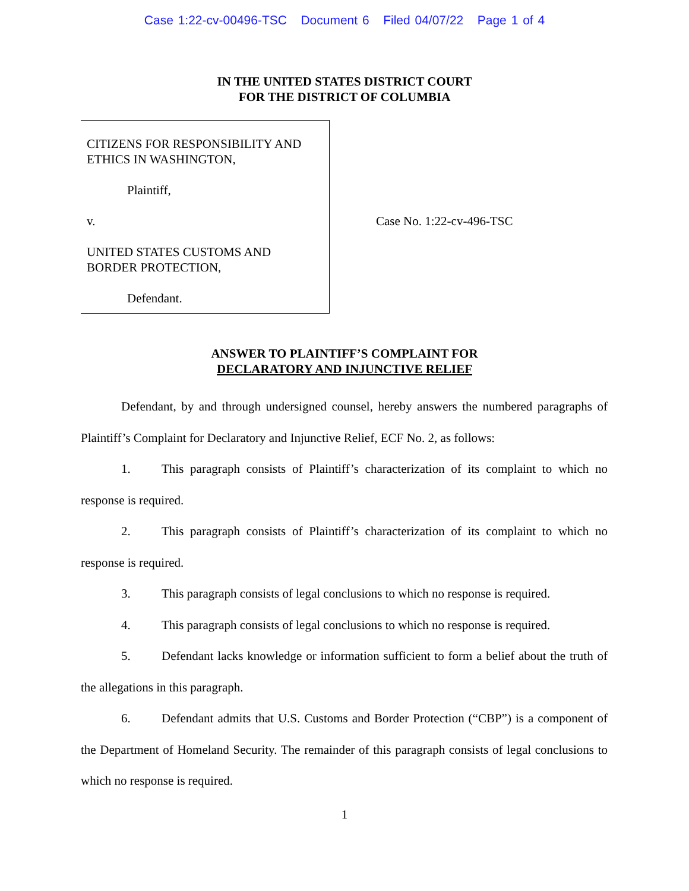Case 1:22-cv-00496-TSC Document 6 Filed 04/07/22 Page 1 of 4
IN THE UNITED STATES DISTRICT COURT
FOR THE DISTRICT OF COLUMBIA
CITIZENS FOR RESPONSIBILITY AND ETHICS IN WASHINGTON,
Plaintiff,
v.
UNITED STATES CUSTOMS AND BORDER PROTECTION,
Defendant.
Case No. 1:22-cv-496-TSC
ANSWER TO PLAINTIFF’S COMPLAINT FOR
DECLARATORY AND INJUNCTIVE RELIEF
Defendant, by and through undersigned counsel, hereby answers the numbered paragraphs of Plaintiff’s Complaint for Declaratory and Injunctive Relief, ECF No. 2, as follows:
1. This paragraph consists of Plaintiff’s characterization of its complaint to which no response is required.
2. This paragraph consists of Plaintiff’s characterization of its complaint to which no response is required.
3. This paragraph consists of legal conclusions to which no response is required.
4. This paragraph consists of legal conclusions to which no response is required.
5. Defendant lacks knowledge or information sufficient to form a belief about the truth of the allegations in this paragraph.
6. Defendant admits that U.S. Customs and Border Protection (“CBP”) is a component of the Department of Homeland Security. The remainder of this paragraph consists of legal conclusions to which no response is required.
1